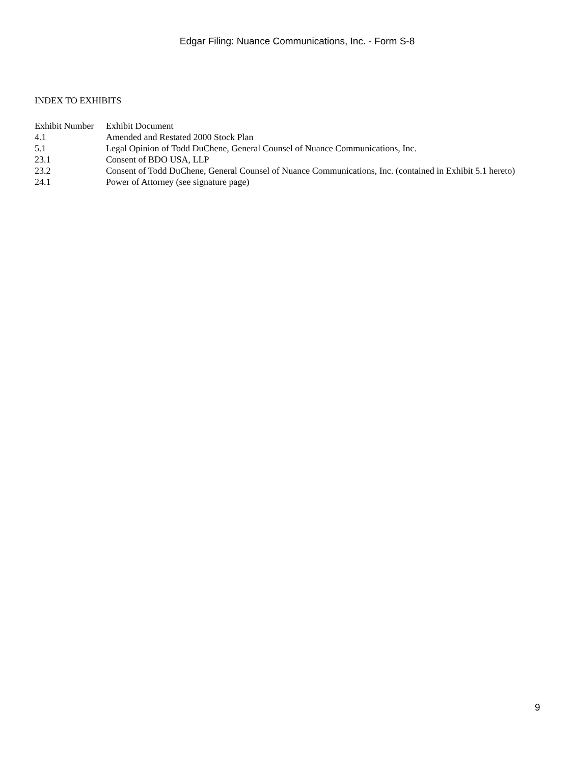Edgar Filing: Nuance Communications, Inc. - Form S-8
INDEX TO EXHIBITS
| Exhibit Number | Exhibit Document |
| --- | --- |
| 4.1 | Amended and Restated 2000 Stock Plan |
| 5.1 | Legal Opinion of Todd DuChene, General Counsel of Nuance Communications, Inc. |
| 23.1 | Consent of BDO USA, LLP |
| 23.2 | Consent of Todd DuChene, General Counsel of Nuance Communications, Inc. (contained in Exhibit 5.1 hereto) |
| 24.1 | Power of Attorney (see signature page) |
9